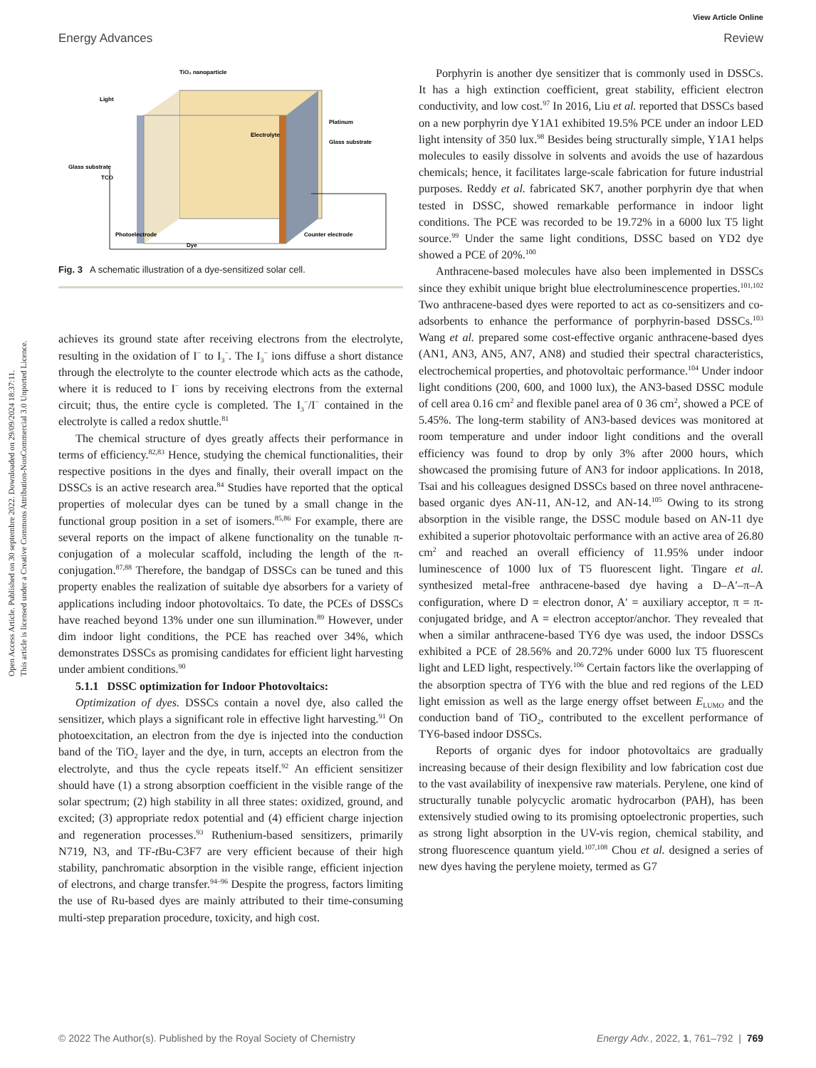Open Access Article. Published on 30 septembre 2022. Downloaded on 29/09/2024 18:37:11.
This article is licensed under a Creative Commons Attribution-NonCommercial 3.0 Unported Licence.
View Article Online
Energy Advances Review
TiO₂ nanoparticle
Light
Electrolyte
Platinum
Glass substrate
Glass substrate
TCO
Photoelectrode
Dye
Counter electrode
Fig. 3 A schematic illustration of a dye-sensitized solar cell.
achieves its ground state after receiving electrons from the electrolyte, resulting in the oxidation of I<sup>−</sup> to I<sub>3</sub><sup>−</sup>. The I<sub>3</sub><sup>−</sup> ions diffuse a short distance through the electrolyte to the counter electrode which acts as the cathode, where it is reduced to I<sup>−</sup> ions by receiving electrons from the external circuit; thus, the entire cycle is completed. The I<sub>3</sub><sup>−</sup>/I<sup>−</sup> contained in the electrolyte is called a redox shuttle.<sup>81</sup>
The chemical structure of dyes greatly affects their performance in terms of efficiency.<sup>82,83</sup> Hence, studying the chemical functionalities, their respective positions in the dyes and finally, their overall impact on the DSSCs is an active research area.<sup>84</sup> Studies have reported that the optical properties of molecular dyes can be tuned by a small change in the functional group position in a set of isomers.<sup>85,86</sup> For example, there are several reports on the impact of alkene functionality on the tunable π-conjugation of a molecular scaffold, including the length of the π-conjugation.<sup>87,88</sup> Therefore, the bandgap of DSSCs can be tuned and this property enables the realization of suitable dye absorbers for a variety of applications including indoor photovoltaics. To date, the PCEs of DSSCs have reached beyond 13% under one sun illumination.<sup>89</sup> However, under dim indoor light conditions, the PCE has reached over 34%, which demonstrates DSSCs as promising candidates for efficient light harvesting under ambient conditions.<sup>90</sup>
5.1.1 DSSC optimization for Indoor Photovoltaics:
Optimization of dyes. DSSCs contain a novel dye, also called the sensitizer, which plays a significant role in effective light harvesting.<sup>91</sup> On photoexcitation, an electron from the dye is injected into the conduction band of the TiO<sub>2</sub> layer and the dye, in turn, accepts an electron from the electrolyte, and thus the cycle repeats itself.<sup>92</sup> An efficient sensitizer should have (1) a strong absorption coefficient in the visible range of the solar spectrum; (2) high stability in all three states: oxidized, ground, and excited; (3) appropriate redox potential and (4) efficient charge injection and regeneration processes.<sup>93</sup> Ruthenium-based sensitizers, primarily N719, N3, and TF-t Bu-C3F7 are very efficient because of their high stability, panchromatic absorption in the visible range, efficient injection of electrons, and charge transfer.<sup>94–96</sup> Despite the progress, factors limiting the use of Ru-based dyes are mainly attributed to their time-consuming multi-step preparation procedure, toxicity, and high cost.
Porphyrin is another dye sensitizer that is commonly used in DSSCs. It has a high extinction coefficient, great stability, efficient electron conductivity, and low cost.<sup>97</sup> In 2016, Liu et al. reported that DSSCs based on a new porphyrin dye Y1A1 exhibited 19.5% PCE under an indoor LED light intensity of 350 lux.<sup>98</sup> Besides being structurally simple, Y1A1 helps molecules to easily dissolve in solvents and avoids the use of hazardous chemicals; hence, it facilitates large-scale fabrication for future industrial purposes. Reddy et al. fabricated SK7, another porphyrin dye that when tested in DSSC, showed remarkable performance in indoor light conditions. The PCE was recorded to be 19.72% in a 6000 lux T5 light source.<sup>99</sup> Under the same light conditions, DSSC based on YD2 dye showed a PCE of 20%.<sup>100</sup>
Anthracene-based molecules have also been implemented in DSSCs since they exhibit unique bright blue electroluminescence properties.<sup>101,102</sup> Two anthracene-based dyes were reported to act as co-sensitizers and co-adsorbents to enhance the performance of porphyrin-based DSSCs.<sup>103</sup> Wang et al. prepared some cost-effective organic anthracene-based dyes (AN1, AN3, AN5, AN7, AN8) and studied their spectral characteristics, electrochemical properties, and photovoltaic performance.<sup>104</sup> Under indoor light conditions (200, 600, and 1000 lux), the AN3-based DSSC module of cell area 0.16 cm<sup>2</sup> and flexible panel area of 0 36 cm<sup>2</sup>, showed a PCE of 5.45%. The long-term stability of AN3-based devices was monitored at room temperature and under indoor light conditions and the overall efficiency was found to drop by only 3% after 2000 hours, which showcased the promising future of AN3 for indoor applications. In 2018, Tsai and his colleagues designed DSSCs based on three novel anthracene-based organic dyes AN-11, AN-12, and AN-14.<sup>105</sup> Owing to its strong absorption in the visible range, the DSSC module based on AN-11 dye exhibited a superior photovoltaic performance with an active area of 26.80 cm<sup>2</sup> and reached an overall efficiency of 11.95% under indoor luminescence of 1000 lux of T5 fluorescent light. Tingare et al. synthesized metal-free anthracene-based dye having a D–A′–π–A configuration, where D = electron donor, A′ = auxiliary acceptor, π = π-conjugated bridge, and A = electron acceptor/anchor. They revealed that when a similar anthracene-based TY6 dye was used, the indoor DSSCs exhibited a PCE of 28.56% and 20.72% under 6000 lux T5 fluorescent light and LED light, respectively.<sup>106</sup> Certain factors like the overlapping of the absorption spectra of TY6 with the blue and red regions of the LED light emission as well as the large energy offset between E<sub>LUMO</sub> and the conduction band of TiO<sub>2</sub>, contributed to the excellent performance of TY6-based indoor DSSCs.
Reports of organic dyes for indoor photovoltaics are gradually increasing because of their design flexibility and low fabrication cost due to the vast availability of inexpensive raw materials. Perylene, one kind of structurally tunable polycyclic aromatic hydrocarbon (PAH), has been extensively studied owing to its promising optoelectronic properties, such as strong light absorption in the UV-vis region, chemical stability, and strong fluorescence quantum yield.<sup>107,108</sup> Chou et al. designed a series of new dyes having the perylene moiety, termed as G7
© 2022 The Author(s). Published by the Royal Society of Chemistry Energy Adv., 2022, 1, 761–792 | 769